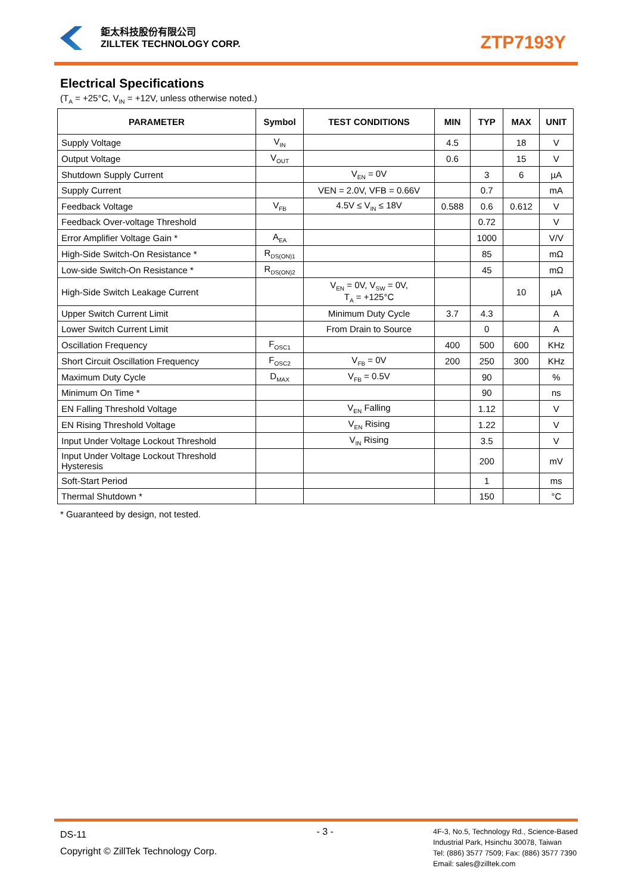鉅太科技股份有限公司
ZILLTEK TECHNOLOGY CORP.
ZTP7193Y
Electrical Specifications
(T<sub>A</sub> = +25°C, V<sub>IN</sub> = +12V, unless otherwise noted.)
| PARAMETER | Symbol | TEST CONDITIONS | MIN | TYP | MAX | UNIT |
| --- | --- | --- | --- | --- | --- | --- |
| Supply Voltage | V<sub>IN</sub> | | 4.5 | | 18 | V |
| Output Voltage | V<sub>OUT</sub> | | 0.6 | | 15 | V |
| Shutdown Supply Current | | V<sub>EN</sub> = 0V | | 3 | 6 | µA |
| Supply Current | | VEN = 2.0V, VFB = 0.66V | | 0.7 | | mA |
| Feedback Voltage | V<sub>FB</sub> | 4.5V ≤ V<sub>IN</sub> ≤ 18V | 0.588 | 0.6 | 0.612 | V |
| Feedback Over-voltage Threshold | | | | 0.72 | | V |
| Error Amplifier Voltage Gain * | A<sub>EA</sub> | | | 1000 | | V/V |
| High-Side Switch-On Resistance * | R<sub>DS(ON)1</sub> | | | 85 | | mΩ |
| Low-side Switch-On Resistance * | R<sub>DS(ON)2</sub> | | | 45 | | mΩ |
| High-Side Switch Leakage Current | | V<sub>EN</sub> = 0V, V<sub>SW</sub> = 0V, T<sub>A</sub> = +125°C | | | 10 | µA |
| Upper Switch Current Limit | | Minimum Duty Cycle | 3.7 | 4.3 | | A |
| Lower Switch Current Limit | | From Drain to Source | | 0 | | A |
| Oscillation Frequency | F<sub>OSC1</sub> | | 400 | 500 | 600 | KHz |
| Short Circuit Oscillation Frequency | F<sub>OSC2</sub> | V<sub>FB</sub> = 0V | 200 | 250 | 300 | KHz |
| Maximum Duty Cycle | D<sub>MAX</sub> | V<sub>FB</sub> = 0.5V | | 90 | | % |
| Minimum On Time * | | | | 90 | | ns |
| EN Falling Threshold Voltage | | V<sub>EN</sub> Falling | | 1.12 | | V |
| EN Rising Threshold Voltage | | V<sub>EN</sub> Rising | | 1.22 | | V |
| Input Under Voltage Lockout Threshold | | V<sub>IN</sub> Rising | | 3.5 | | V |
| Input Under Voltage Lockout Threshold Hysteresis | | | | 200 | | mV |
| Soft-Start Period | | | | 1 | | ms |
| Thermal Shutdown * | | | | 150 | | °C |
* Guaranteed by design, not tested.
DS-11
Copyright © ZillTek Technology Corp.
- 3 -
4F-3, No.5, Technology Rd., Science-Based
Industrial Park, Hsinchu 30078, Taiwan
Tel: (886) 3577 7509; Fax: (886) 3577 7390
Email: sales@zilltek.com